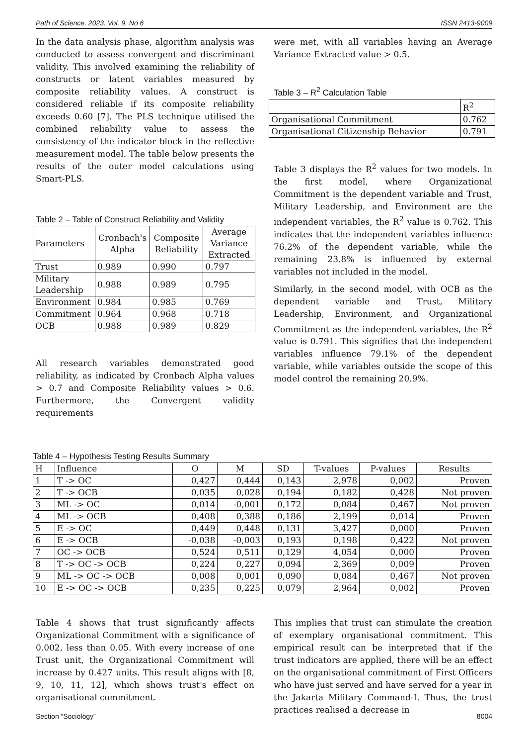Path of Science. 2023. Vol. 9. No 6 ISSN 2413-9009
In the data analysis phase, algorithm analysis was conducted to assess convergent and discriminant validity. This involved examining the reliability of constructs or latent variables measured by composite reliability values. A construct is considered reliable if its composite reliability exceeds 0.60 [7]. The PLS technique utilised the combined reliability value to assess the consistency of the indicator block in the reflective measurement model. The table below presents the results of the outer model calculations using Smart-PLS.
Table 2 – Table of Construct Reliability and Validity
| Parameters | Cronbach's Alpha | Composite Reliability | Average Variance Extracted |
| --- | --- | --- | --- |
| Trust | 0.989 | 0.990 | 0.797 |
| Military Leadership | 0.988 | 0.989 | 0.795 |
| Environment | 0.984 | 0.985 | 0.769 |
| Commitment | 0.964 | 0.968 | 0.718 |
| OCB | 0.988 | 0.989 | 0.829 |
All research variables demonstrated good reliability, as indicated by Cronbach Alpha values > 0.7 and Composite Reliability values > 0.6. Furthermore, the Convergent validity requirements
were met, with all variables having an Average Variance Extracted value > 0.5.
Table 3 – R<sup>2</sup> Calculation Table
| | R<sup>2</sup> |
| Organisational Commitment | 0.762 |
| Organisational Citizenship Behavior | 0.791 |
Table 3 displays the R<sup>2</sup> values for two models. In the first model, where Organizational Commitment is the dependent variable and Trust, Military Leadership, and Environment are the independent variables, the R<sup>2</sup> value is 0.762. This indicates that the independent variables influence 76.2% of the dependent variable, while the remaining 23.8% is influenced by external variables not included in the model.
Similarly, in the second model, with OCB as the dependent variable and Trust, Military Leadership, Environment, and Organizational Commitment as the independent variables, the R<sup>2</sup> value is 0.791. This signifies that the independent variables influence 79.1% of the dependent variable, while variables outside the scope of this model control the remaining 20.9%.
Table 4 – Hypothesis Testing Results Summary
| H | Influence | O | M | SD | T-values | P-values | Results |
| 1 | T -> OC | 0,427 | 0,444 | 0,143 | 2,978 | 0,002 | Proven |
| 2 | T -> OCB | 0,035 | 0,028 | 0,194 | 0,182 | 0,428 | Not proven |
| 3 | ML -> OC | 0,014 | -0,001 | 0,172 | 0,084 | 0,467 | Not proven |
| 4 | ML -> OCB | 0,408 | 0,388 | 0,186 | 2,199 | 0,014 | Proven |
| 5 | E -> OC | 0,449 | 0,448 | 0,131 | 3,427 | 0,000 | Proven |
| 6 | E -> OCB | -0,038 | -0,003 | 0,193 | 0,198 | 0,422 | Not proven |
| 7 | OC -> OCB | 0,524 | 0,511 | 0,129 | 4,054 | 0,000 | Proven |
| 8 | T -> OC -> OCB | 0,224 | 0,227 | 0,094 | 2,369 | 0,009 | Proven |
| 9 | ML -> OC -> OCB | 0,008 | 0,001 | 0,090 | 0,084 | 0,467 | Not proven |
| 10 | E -> OC -> OCB | 0,235 | 0,225 | 0,079 | 2,964 | 0,002 | Proven |
Table 4 shows that trust significantly affects Organizational Commitment with a significance of 0.002, less than 0.05. With every increase of one Trust unit, the Organizational Commitment will increase by 0.427 units. This result aligns with [8, 9, 10, 11, 12], which shows trust's effect on organisational commitment.
This implies that trust can stimulate the creation of exemplary organisational commitment. This empirical result can be interpreted that if the trust indicators are applied, there will be an effect on the organisational commitment of First Officers who have just served and have served for a year in the Jakarta Military Command-I. Thus, the trust practices realised a decrease in
Section “Sociology” 8004